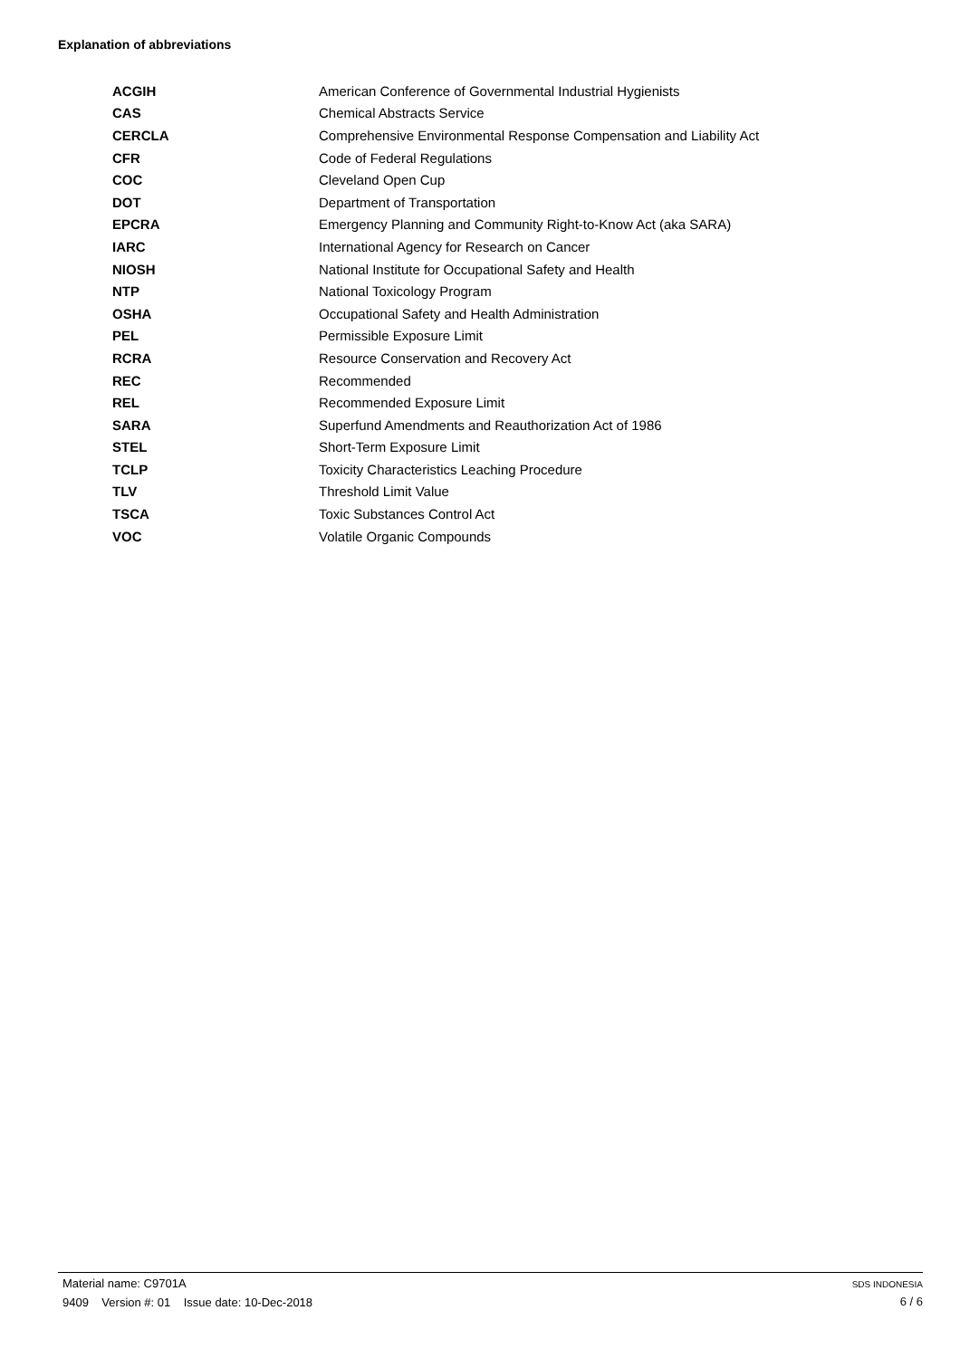Explanation of abbreviations
| ACGIH | American Conference of Governmental Industrial Hygienists |
| CAS | Chemical Abstracts Service |
| CERCLA | Comprehensive Environmental Response Compensation and Liability Act |
| CFR | Code of Federal Regulations |
| COC | Cleveland Open Cup |
| DOT | Department of Transportation |
| EPCRA | Emergency Planning and Community Right-to-Know Act (aka SARA) |
| IARC | International Agency for Research on Cancer |
| NIOSH | National Institute for Occupational Safety and Health |
| NTP | National Toxicology Program |
| OSHA | Occupational Safety and Health Administration |
| PEL | Permissible Exposure Limit |
| RCRA | Resource Conservation and Recovery Act |
| REC | Recommended |
| REL | Recommended Exposure Limit |
| SARA | Superfund Amendments and Reauthorization Act of 1986 |
| STEL | Short-Term Exposure Limit |
| TCLP | Toxicity Characteristics Leaching Procedure |
| TLV | Threshold Limit Value |
| TSCA | Toxic Substances Control Act |
| VOC | Volatile Organic Compounds |
Material name: C9701A
9409 Version #: 01 Issue date: 10-Dec-2018
SDS INDONESIA
6 / 6